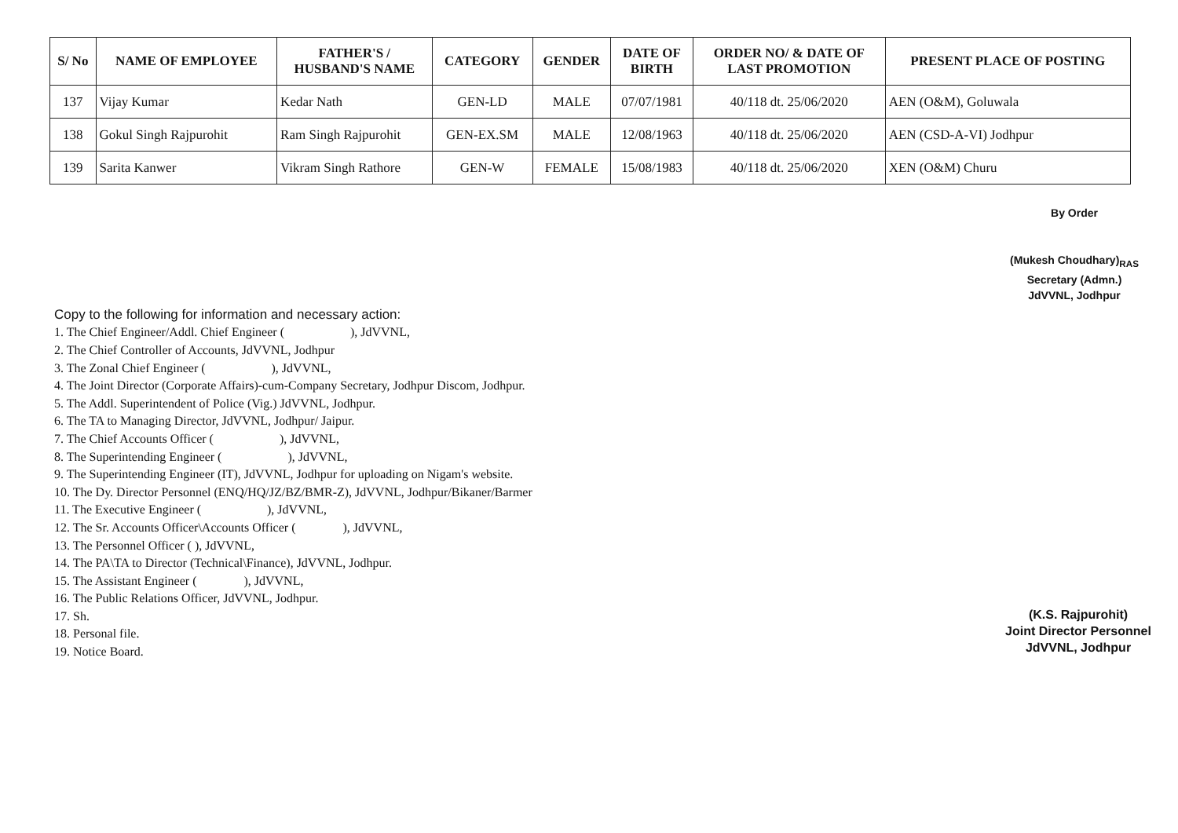| S/ No | NAME OF EMPLOYEE | FATHER'S / HUSBAND'S NAME | CATEGORY | GENDER | DATE OF BIRTH | ORDER NO/ & DATE OF LAST PROMOTION | PRESENT PLACE OF POSTING |
| --- | --- | --- | --- | --- | --- | --- | --- |
| 137 | Vijay Kumar | Kedar Nath | GEN-LD | MALE | 07/07/1981 | 40/118 dt. 25/06/2020 | AEN (O&M), Goluwala |
| 138 | Gokul Singh Rajpurohit | Ram Singh Rajpurohit | GEN-EX.SM | MALE | 12/08/1963 | 40/118 dt. 25/06/2020 | AEN (CSD-A-VI) Jodhpur |
| 139 | Sarita Kanwer | Vikram Singh Rathore | GEN-W | FEMALE | 15/08/1983 | 40/118 dt. 25/06/2020 | XEN (O&M) Churu |
By Order
(Mukesh Choudhary)<sub>RAS</sub>
Secretary (Admn.)
JdVVNL, Jodhpur
Copy to the following for information and necessary action:
1. The Chief Engineer/Addl. Chief Engineer ( ), JdVVNL,
2. The Chief Controller of Accounts, JdVVNL, Jodhpur
3. The Zonal Chief Engineer ( ), JdVVNL,
4. The Joint Director (Corporate Affairs)-cum-Company Secretary, Jodhpur Discom, Jodhpur.
5. The Addl. Superintendent of Police (Vig.) JdVVNL, Jodhpur.
6. The TA to Managing Director, JdVVNL, Jodhpur/ Jaipur.
7. The Chief Accounts Officer ( ), JdVVNL,
8. The Superintending Engineer ( ), JdVVNL,
9. The Superintending Engineer (IT), JdVVNL, Jodhpur for uploading on Nigam's website.
10. The Dy. Director Personnel (ENQ/HQ/JZ/BZ/BMR-Z), JdVVNL, Jodhpur/Bikaner/Barmer
11. The Executive Engineer ( ), JdVVNL,
12. The Sr. Accounts Officer\Accounts Officer ( ), JdVVNL,
13. The Personnel Officer ( ), JdVVNL,
14. The PA\TA to Director (Technical\Finance), JdVVNL, Jodhpur.
15. The Assistant Engineer ( ), JdVVNL,
16. The Public Relations Officer, JdVVNL, Jodhpur.
17. Sh.
18. Personal file.
19. Notice Board.
(K.S. Rajpurohit)
Joint Director Personnel
JdVVNL, Jodhpur